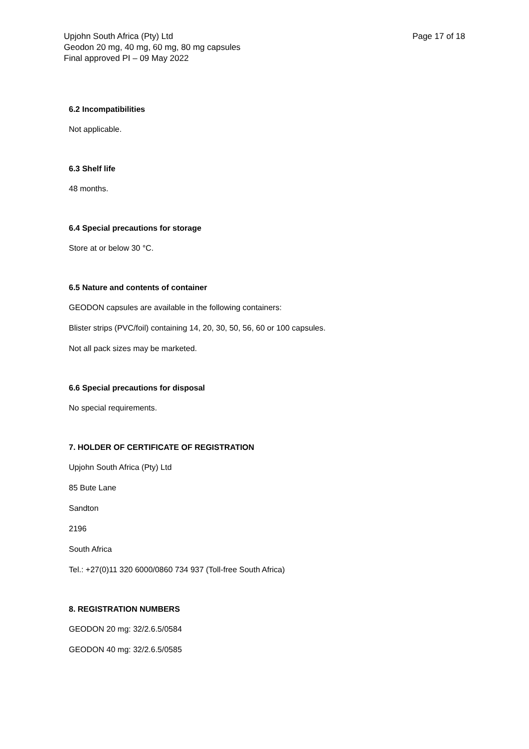Upjohn South Africa (Pty) Ltd
Geodon 20 mg, 40 mg, 60 mg, 80 mg capsules
Final approved PI – 09 May 2022
Page 17 of 18
6.2 Incompatibilities
Not applicable.
6.3 Shelf life
48 months.
6.4 Special precautions for storage
Store at or below 30 °C.
6.5 Nature and contents of container
GEODON capsules are available in the following containers:
Blister strips (PVC/foil) containing 14, 20, 30, 50, 56, 60 or 100 capsules.
Not all pack sizes may be marketed.
6.6 Special precautions for disposal
No special requirements.
7. HOLDER OF CERTIFICATE OF REGISTRATION
Upjohn South Africa (Pty) Ltd
85 Bute Lane
Sandton
2196
South Africa
Tel.: +27(0)11 320 6000/0860 734 937 (Toll-free South Africa)
8. REGISTRATION NUMBERS
GEODON 20 mg: 32/2.6.5/0584
GEODON 40 mg: 32/2.6.5/0585